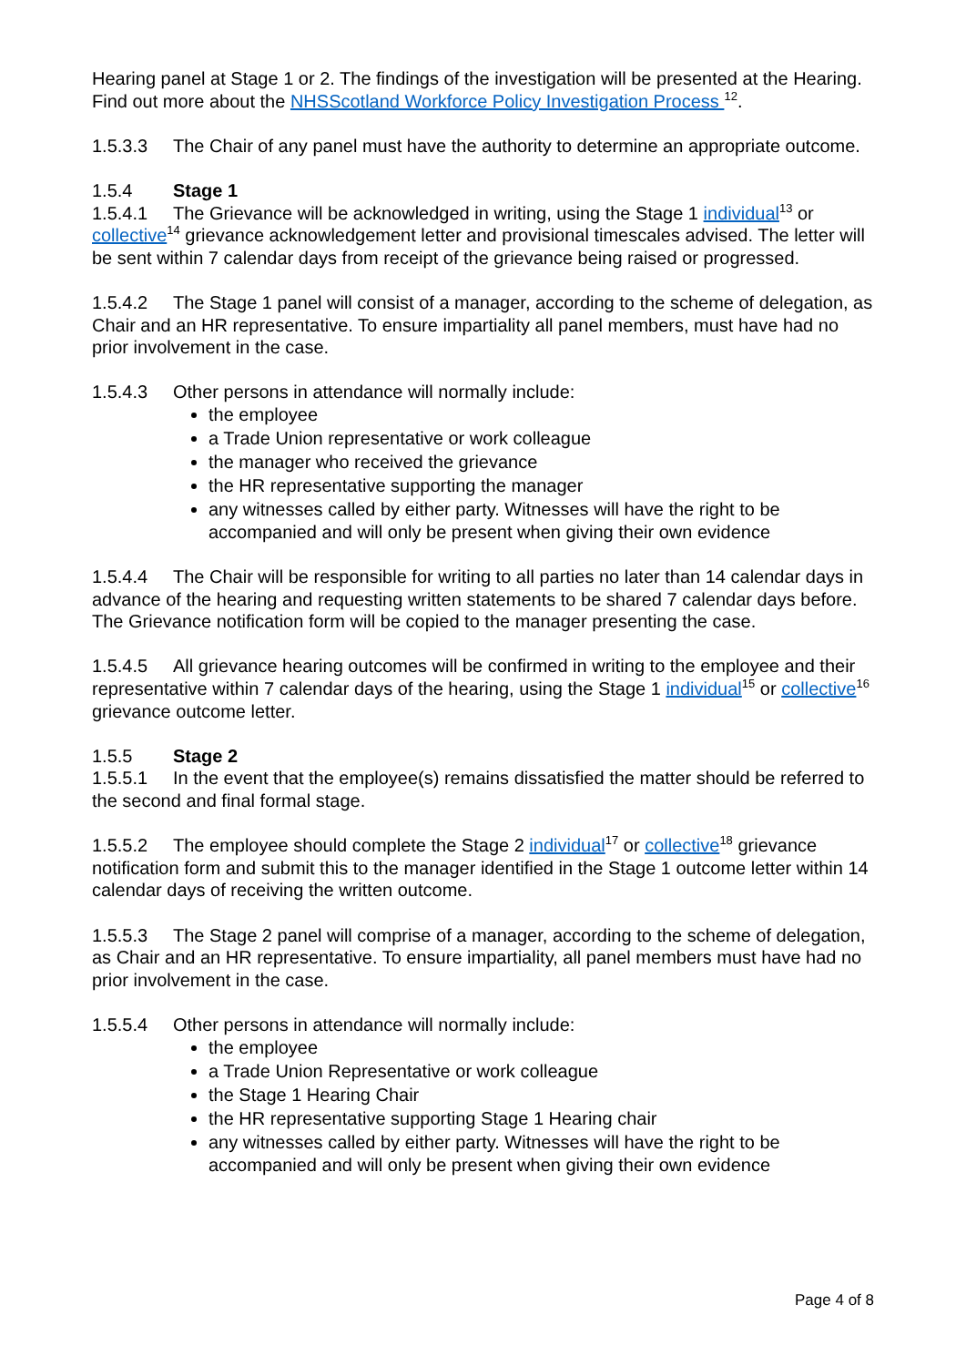Hearing panel at Stage 1 or 2. The findings of the investigation will be presented at the Hearing. Find out more about the NHSScotland Workforce Policy Investigation Process <sup>12</sup>.
1.5.3.3 The Chair of any panel must have the authority to determine an appropriate outcome.
1.5.4 Stage 1
1.5.4.1 The Grievance will be acknowledged in writing, using the Stage 1 individual<sup>13</sup> or collective<sup>14</sup> grievance acknowledgement letter and provisional timescales advised. The letter will be sent within 7 calendar days from receipt of the grievance being raised or progressed.
1.5.4.2 The Stage 1 panel will consist of a manager, according to the scheme of delegation, as Chair and an HR representative. To ensure impartiality all panel members, must have had no prior involvement in the case.
1.5.4.3 Other persons in attendance will normally include:
the employee
a Trade Union representative or work colleague
the manager who received the grievance
the HR representative supporting the manager
any witnesses called by either party. Witnesses will have the right to be accompanied and will only be present when giving their own evidence
1.5.4.4 The Chair will be responsible for writing to all parties no later than 14 calendar days in advance of the hearing and requesting written statements to be shared 7 calendar days before. The Grievance notification form will be copied to the manager presenting the case.
1.5.4.5 All grievance hearing outcomes will be confirmed in writing to the employee and their representative within 7 calendar days of the hearing, using the Stage 1 individual<sup>15</sup> or collective<sup>16</sup> grievance outcome letter.
1.5.5 Stage 2
1.5.5.1 In the event that the employee(s) remains dissatisfied the matter should be referred to the second and final formal stage.
1.5.5.2 The employee should complete the Stage 2 individual<sup>17</sup> or collective<sup>18</sup> grievance notification form and submit this to the manager identified in the Stage 1 outcome letter within 14 calendar days of receiving the written outcome.
1.5.5.3 The Stage 2 panel will comprise of a manager, according to the scheme of delegation, as Chair and an HR representative. To ensure impartiality, all panel members must have had no prior involvement in the case.
1.5.5.4 Other persons in attendance will normally include:
the employee
a Trade Union Representative or work colleague
the Stage 1 Hearing Chair
the HR representative supporting Stage 1 Hearing chair
any witnesses called by either party. Witnesses will have the right to be accompanied and will only be present when giving their own evidence
Page 4 of 8